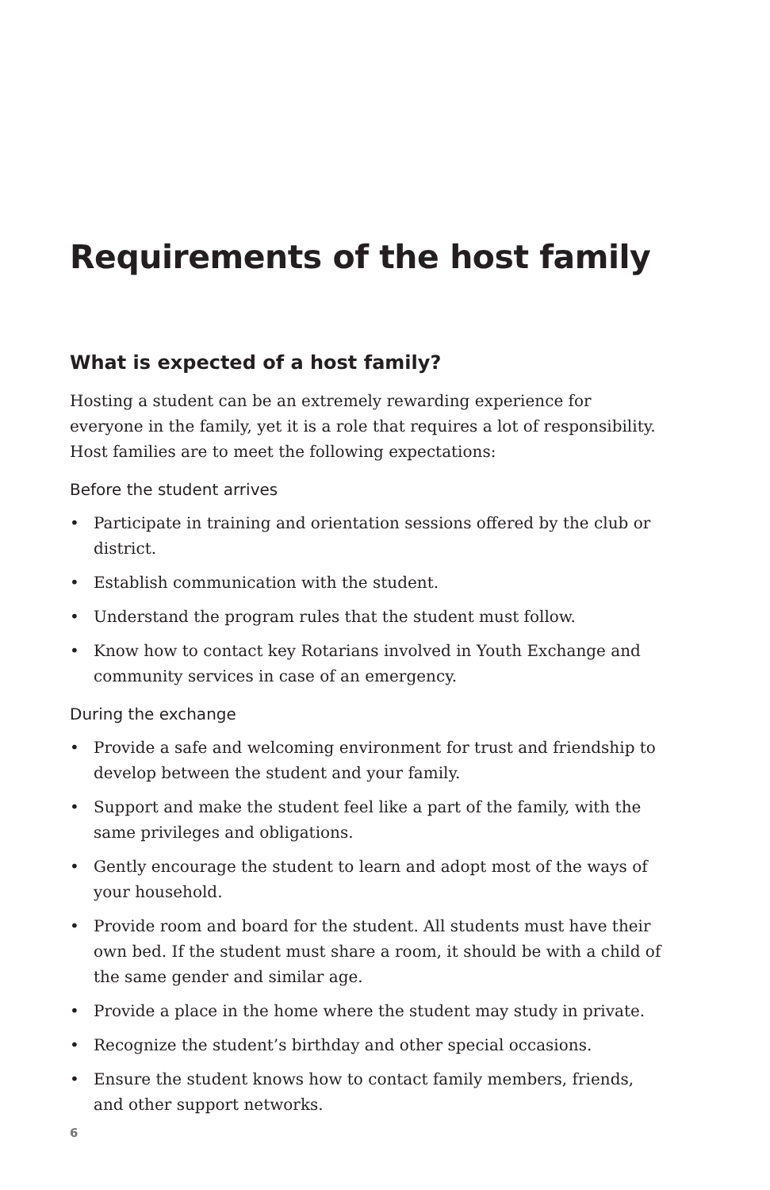Requirements of the host family
What is expected of a host family?
Hosting a student can be an extremely rewarding experience for everyone in the family, yet it is a role that requires a lot of responsibility. Host families are to meet the following expectations:
Before the student arrives
• Participate in training and orientation sessions offered by the club or district.
• Establish communication with the student.
• Understand the program rules that the student must follow.
• Know how to contact key Rotarians involved in Youth Exchange and community services in case of an emergency.
During the exchange
• Provide a safe and welcoming environment for trust and friendship to develop between the student and your family.
• Support and make the student feel like a part of the family, with the same privileges and obligations.
• Gently encourage the student to learn and adopt most of the ways of your household.
• Provide room and board for the student. All students must have their own bed. If the student must share a room, it should be with a child of the same gender and similar age.
• Provide a place in the home where the student may study in private.
• Recognize the student’s birthday and other special occasions.
• Ensure the student knows how to contact family members, friends, and other support networks.
6